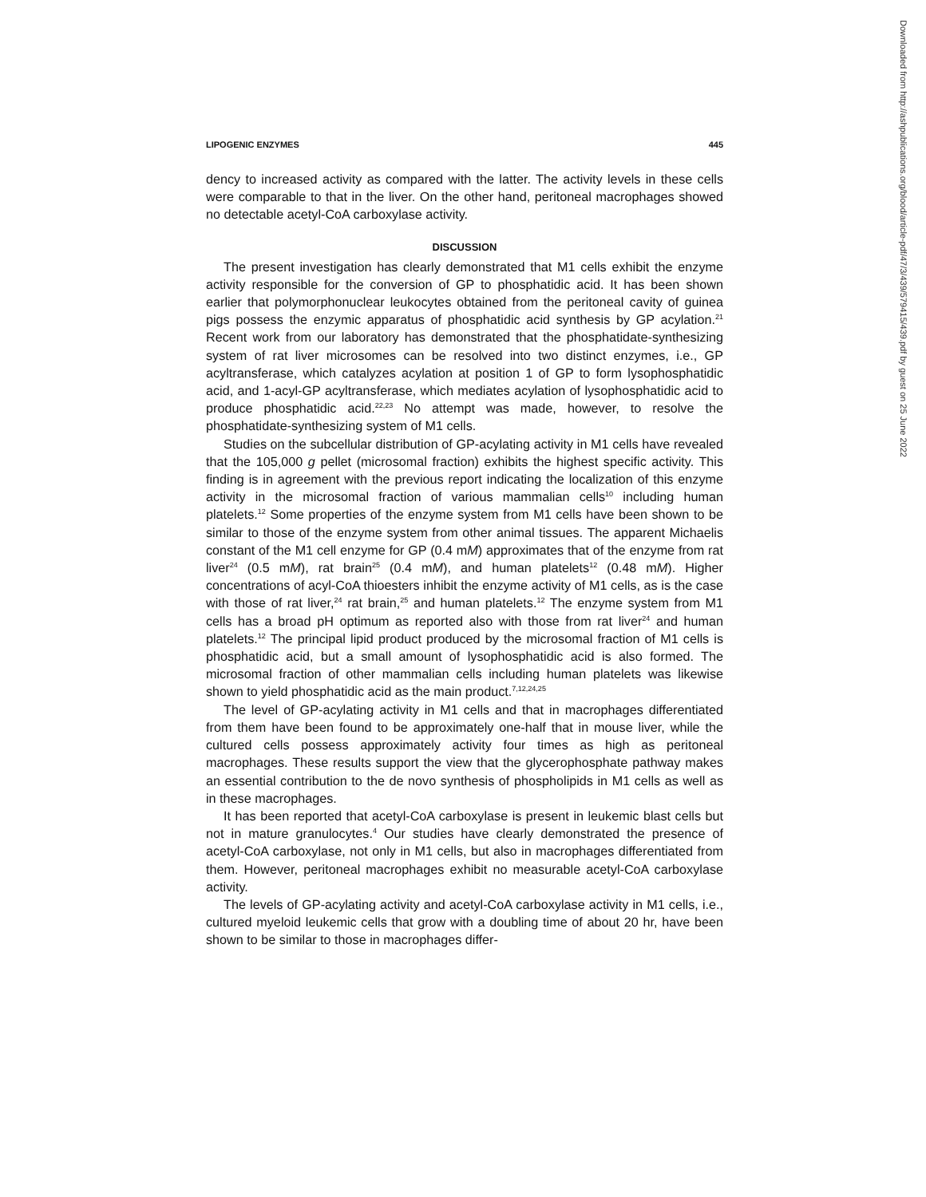Downloaded from http://ashpublications.org/blood/article-pdf/47/3/439/579415/439.pdf by guest on 25 June 2022
LIPOGENIC ENZYMES 445
dency to increased activity as compared with the latter. The activity levels in these cells were comparable to that in the liver. On the other hand, peritoneal macrophages showed no detectable acetyl-CoA carboxylase activity.
DISCUSSION
The present investigation has clearly demonstrated that M1 cells exhibit the enzyme activity responsible for the conversion of GP to phosphatidic acid. It has been shown earlier that polymorphonuclear leukocytes obtained from the peritoneal cavity of guinea pigs possess the enzymic apparatus of phosphatidic acid synthesis by GP acylation.<sup>21</sup> Recent work from our laboratory has demonstrated that the phosphatidate-synthesizing system of rat liver microsomes can be resolved into two distinct enzymes, i.e., GP acyltransferase, which catalyzes acylation at position 1 of GP to form lysophosphatidic acid, and 1-acyl-GP acyltransferase, which mediates acylation of lysophosphatidic acid to produce phosphatidic acid.<sup>22,23</sup> No attempt was made, however, to resolve the phosphatidate-synthesizing system of M1 cells.
Studies on the subcellular distribution of GP-acylating activity in M1 cells have revealed that the 105,000 g pellet (microsomal fraction) exhibits the highest specific activity. This finding is in agreement with the previous report indicating the localization of this enzyme activity in the microsomal fraction of various mammalian cells<sup>10</sup> including human platelets.<sup>12</sup> Some properties of the enzyme system from M1 cells have been shown to be similar to those of the enzyme system from other animal tissues. The apparent Michaelis constant of the M1 cell enzyme for GP (0.4 mM) approximates that of the enzyme from rat liver<sup>24</sup> (0.5 mM), rat brain<sup>25</sup> (0.4 mM), and human platelets<sup>12</sup> (0.48 mM). Higher concentrations of acyl-CoA thioesters inhibit the enzyme activity of M1 cells, as is the case with those of rat liver,<sup>24</sup> rat brain,<sup>25</sup> and human platelets.<sup>12</sup> The enzyme system from M1 cells has a broad pH optimum as reported also with those from rat liver<sup>24</sup> and human platelets.<sup>12</sup> The principal lipid product produced by the microsomal fraction of M1 cells is phosphatidic acid, but a small amount of lysophosphatidic acid is also formed. The microsomal fraction of other mammalian cells including human platelets was likewise shown to yield phosphatidic acid as the main product.<sup>7,12,24,25</sup>
The level of GP-acylating activity in M1 cells and that in macrophages differentiated from them have been found to be approximately one-half that in mouse liver, while the cultured cells possess approximately activity four times as high as peritoneal macrophages. These results support the view that the glycerophosphate pathway makes an essential contribution to the de novo synthesis of phospholipids in M1 cells as well as in these macrophages.
It has been reported that acetyl-CoA carboxylase is present in leukemic blast cells but not in mature granulocytes.<sup>4</sup> Our studies have clearly demonstrated the presence of acetyl-CoA carboxylase, not only in M1 cells, but also in macrophages differentiated from them. However, peritoneal macrophages exhibit no measurable acetyl-CoA carboxylase activity.
The levels of GP-acylating activity and acetyl-CoA carboxylase activity in M1 cells, i.e., cultured myeloid leukemic cells that grow with a doubling time of about 20 hr, have been shown to be similar to those in macrophages differ-